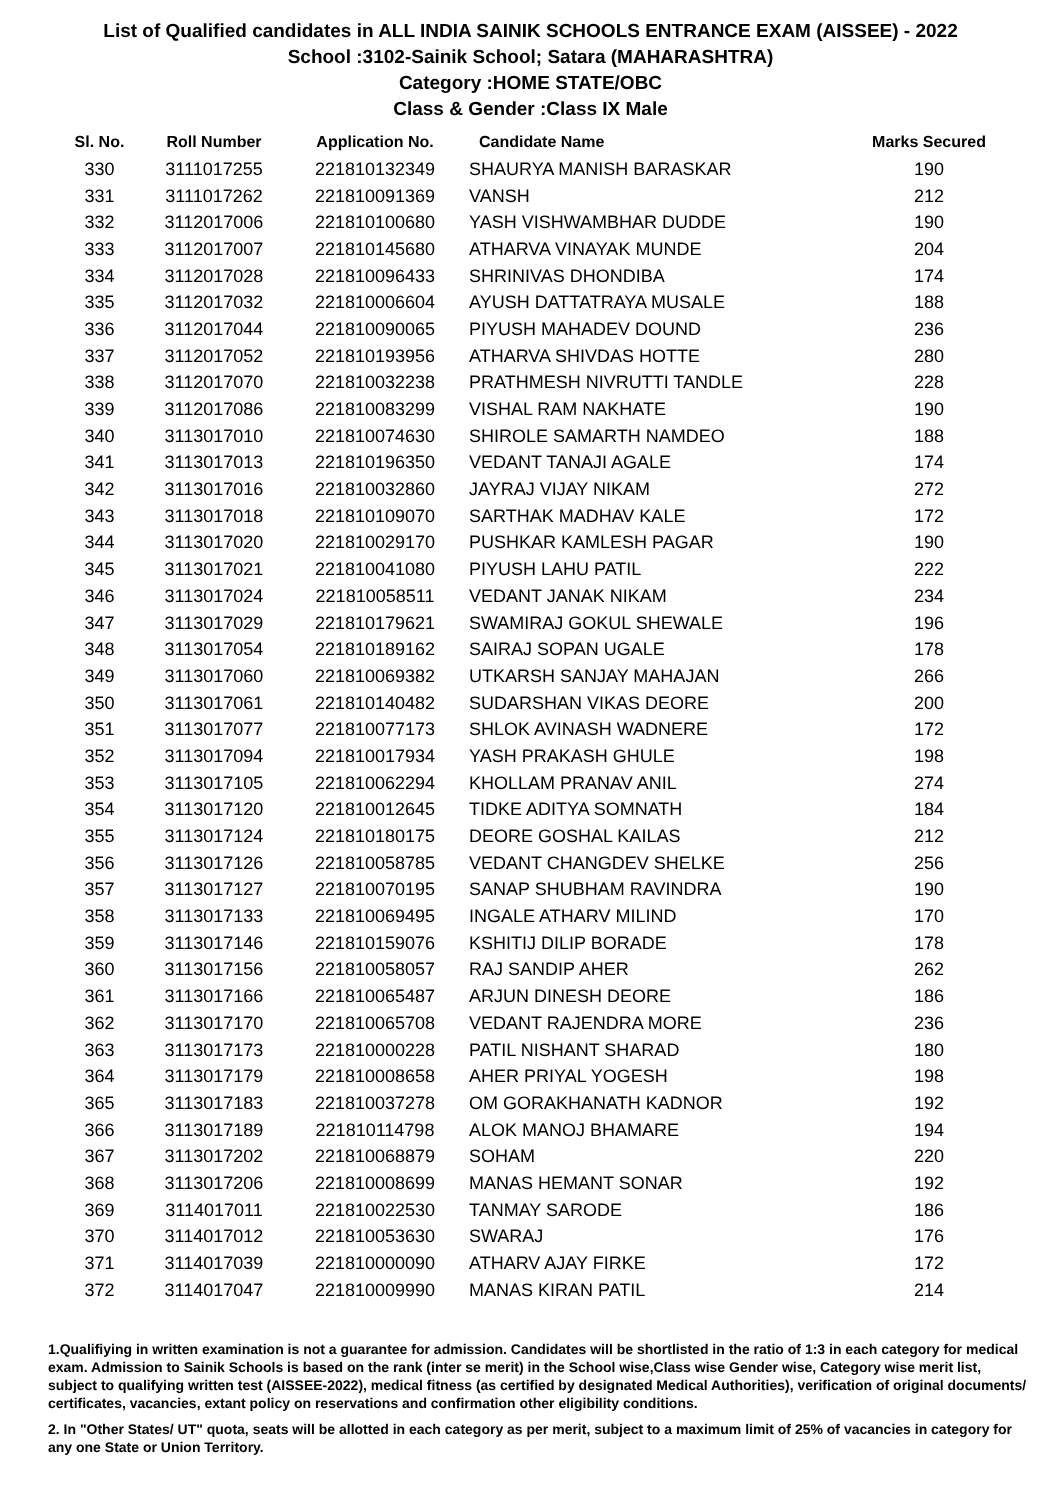List of Qualified candidates in ALL INDIA SAINIK SCHOOLS ENTRANCE EXAM (AISSEE) - 2022
School :3102-Sainik School; Satara (MAHARASHTRA)
Category :HOME STATE/OBC
Class & Gender :Class IX Male
| Sl. No. | Roll Number | Application No. | Candidate Name | Marks Secured |
| --- | --- | --- | --- | --- |
| 330 | 3111017255 | 221810132349 | SHAURYA MANISH BARASKAR | 190 |
| 331 | 3111017262 | 221810091369 | VANSH | 212 |
| 332 | 3112017006 | 221810100680 | YASH VISHWAMBHAR DUDDE | 190 |
| 333 | 3112017007 | 221810145680 | ATHARVA VINAYAK MUNDE | 204 |
| 334 | 3112017028 | 221810096433 | SHRINIVAS DHONDIBA | 174 |
| 335 | 3112017032 | 221810006604 | AYUSH DATTATRAYA MUSALE | 188 |
| 336 | 3112017044 | 221810090065 | PIYUSH MAHADEV DOUND | 236 |
| 337 | 3112017052 | 221810193956 | ATHARVA SHIVDAS HOTTE | 280 |
| 338 | 3112017070 | 221810032238 | PRATHMESH NIVRUTTI TANDLE | 228 |
| 339 | 3112017086 | 221810083299 | VISHAL RAM NAKHATE | 190 |
| 340 | 3113017010 | 221810074630 | SHIROLE SAMARTH NAMDEO | 188 |
| 341 | 3113017013 | 221810196350 | VEDANT TANAJI AGALE | 174 |
| 342 | 3113017016 | 221810032860 | JAYRAJ VIJAY NIKAM | 272 |
| 343 | 3113017018 | 221810109070 | SARTHAK MADHAV KALE | 172 |
| 344 | 3113017020 | 221810029170 | PUSHKAR KAMLESH PAGAR | 190 |
| 345 | 3113017021 | 221810041080 | PIYUSH LAHU PATIL | 222 |
| 346 | 3113017024 | 221810058511 | VEDANT JANAK NIKAM | 234 |
| 347 | 3113017029 | 221810179621 | SWAMIRAJ GOKUL SHEWALE | 196 |
| 348 | 3113017054 | 221810189162 | SAIRAJ SOPAN UGALE | 178 |
| 349 | 3113017060 | 221810069382 | UTKARSH SANJAY MAHAJAN | 266 |
| 350 | 3113017061 | 221810140482 | SUDARSHAN VIKAS DEORE | 200 |
| 351 | 3113017077 | 221810077173 | SHLOK AVINASH WADNERE | 172 |
| 352 | 3113017094 | 221810017934 | YASH PRAKASH GHULE | 198 |
| 353 | 3113017105 | 221810062294 | KHOLLAM PRANAV ANIL | 274 |
| 354 | 3113017120 | 221810012645 | TIDKE ADITYA SOMNATH | 184 |
| 355 | 3113017124 | 221810180175 | DEORE GOSHAL KAILAS | 212 |
| 356 | 3113017126 | 221810058785 | VEDANT CHANGDEV SHELKE | 256 |
| 357 | 3113017127 | 221810070195 | SANAP SHUBHAM RAVINDRA | 190 |
| 358 | 3113017133 | 221810069495 | INGALE ATHARV MILIND | 170 |
| 359 | 3113017146 | 221810159076 | KSHITIJ DILIP BORADE | 178 |
| 360 | 3113017156 | 221810058057 | RAJ SANDIP AHER | 262 |
| 361 | 3113017166 | 221810065487 | ARJUN DINESH DEORE | 186 |
| 362 | 3113017170 | 221810065708 | VEDANT RAJENDRA MORE | 236 |
| 363 | 3113017173 | 221810000228 | PATIL NISHANT SHARAD | 180 |
| 364 | 3113017179 | 221810008658 | AHER PRIYAL YOGESH | 198 |
| 365 | 3113017183 | 221810037278 | OM GORAKHANATH KADNOR | 192 |
| 366 | 3113017189 | 221810114798 | ALOK MANOJ BHAMARE | 194 |
| 367 | 3113017202 | 221810068879 | SOHAM | 220 |
| 368 | 3113017206 | 221810008699 | MANAS HEMANT SONAR | 192 |
| 369 | 3114017011 | 221810022530 | TANMAY SARODE | 186 |
| 370 | 3114017012 | 221810053630 | SWARAJ | 176 |
| 371 | 3114017039 | 221810000090 | ATHARV AJAY FIRKE | 172 |
| 372 | 3114017047 | 221810009990 | MANAS KIRAN PATIL | 214 |
1.Qualifiying in written examination is not a guarantee for admission. Candidates will be shortlisted in the ratio of 1:3 in each category for medical exam. Admission to Sainik Schools is based on the rank (inter se merit) in the School wise,Class wise Gender wise, Category wise merit list, subject to qualifying written test (AISSEE-2022), medical fitness (as certified by designated Medical Authorities), verification of original documents/ certificates, vacancies, extant policy on reservations and confirmation other eligibility conditions.
2. In "Other States/ UT" quota, seats will be allotted in each category as per merit, subject to a maximum limit of 25% of vacancies in category for any one State or Union Territory.